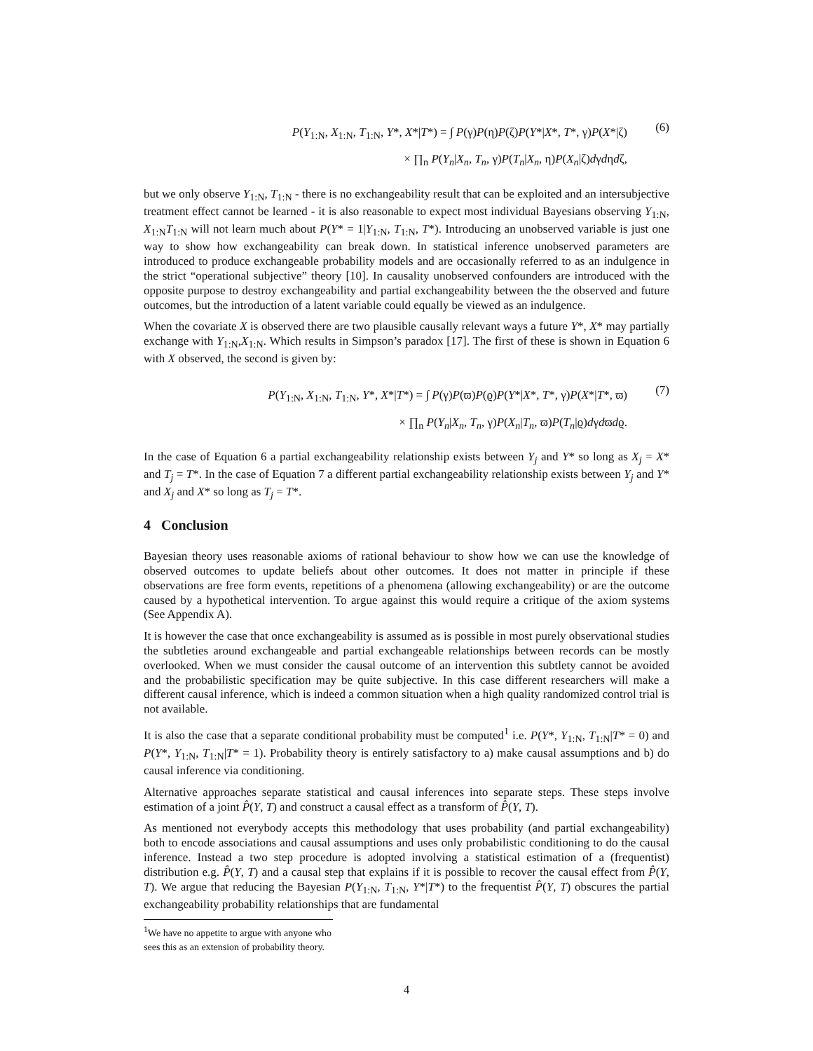P(Y<sub>1:N</sub>, X<sub>1:N</sub>, T<sub>1:N</sub>, Y*, X*|T*) = ∫ P(γ)P(η)P(ζ)P(Y*|X*, T*, γ)P(X*|ζ)
× ∏<sub>n</sub> P(Y<sub>n</sub>|X<sub>n</sub>, T<sub>n</sub>, γ)P(T<sub>n</sub>|X<sub>n</sub>, η)P(X<sub>n</sub>|ζ)dγdηdζ,
(6)
but we only observe Y<sub>1:N</sub>, T<sub>1:N</sub> - there is no exchangeability result that can be exploited and an intersubjective treatment effect cannot be learned - it is also reasonable to expect most individual Bayesians observing Y<sub>1:N</sub>, X<sub>1:N</sub>T<sub>1:N</sub> will not learn much about P(Y* = 1|Y<sub>1:N</sub>, T<sub>1:N</sub>, T*). Introducing an unobserved variable is just one way to show how exchangeability can break down. In statistical inference unobserved parameters are introduced to produce exchangeable probability models and are occasionally referred to as an indulgence in the strict “operational subjective” theory [10]. In causality unobserved confounders are introduced with the opposite purpose to destroy exchangeability and partial exchangeability between the the observed and future outcomes, but the introduction of a latent variable could equally be viewed as an indulgence.
When the covariate X is observed there are two plausible causally relevant ways a future Y*, X* may partially exchange with Y<sub>1:N</sub>,X<sub>1:N</sub>. Which results in Simpson’s paradox [17]. The first of these is shown in Equation 6 with X observed, the second is given by:
P(Y<sub>1:N</sub>, X<sub>1:N</sub>, T<sub>1:N</sub>, Y*, X*|T*) = ∫ P(γ)P(ϖ)P(ϱ)P(Y*|X*, T*, γ)P(X*|T*, ϖ)
× ∏<sub>n</sub> P(Y<sub>n</sub>|X<sub>n</sub>, T<sub>n</sub>, γ)P(X<sub>n</sub>|T<sub>n</sub>, ϖ)P(T<sub>n</sub>|ϱ)dγdϖdϱ.
(7)
In the case of Equation 6 a partial exchangeability relationship exists between Y<sub>j</sub> and Y* so long as X<sub>j</sub> = X* and T<sub>j</sub> = T*. In the case of Equation 7 a different partial exchangeability relationship exists between Y<sub>j</sub> and Y* and X<sub>j</sub> and X* so long as T<sub>j</sub> = T*.
4 Conclusion
Bayesian theory uses reasonable axioms of rational behaviour to show how we can use the knowledge of observed outcomes to update beliefs about other outcomes. It does not matter in principle if these observations are free form events, repetitions of a phenomena (allowing exchangeability) or are the outcome caused by a hypothetical intervention. To argue against this would require a critique of the axiom systems (See Appendix A).
It is however the case that once exchangeability is assumed as is possible in most purely observational studies the subtleties around exchangeable and partial exchangeable relationships between records can be mostly overlooked. When we must consider the causal outcome of an intervention this subtlety cannot be avoided and the probabilistic specification may be quite subjective. In this case different researchers will make a different causal inference, which is indeed a common situation when a high quality randomized control trial is not available.
It is also the case that a separate conditional probability must be computed<sup>1</sup> i.e. P(Y*, Y<sub>1:N</sub>, T<sub>1:N</sub>|T* = 0) and P(Y*, Y<sub>1:N</sub>, T<sub>1:N</sub>|T* = 1). Probability theory is entirely satisfactory to a) make causal assumptions and b) do causal inference via conditioning.
Alternative approaches separate statistical and causal inferences into separate steps. These steps involve estimation of a joint P̂(Y, T) and construct a causal effect as a transform of P̂(Y, T).
As mentioned not everybody accepts this methodology that uses probability (and partial exchangeability) both to encode associations and causal assumptions and uses only probabilistic conditioning to do the causal inference. Instead a two step procedure is adopted involving a statistical estimation of a (frequentist) distribution e.g. P̂(Y, T) and a causal step that explains if it is possible to recover the causal effect from P̂(Y, T). We argue that reducing the Bayesian P(Y<sub>1:N</sub>, T<sub>1:N</sub>, Y*|T*) to the frequentist P̂(Y, T) obscures the partial exchangeability probability relationships that are fundamental
<sup>1</sup> We have no appetite to argue with anyone who sees this as an extension of probability theory.
4